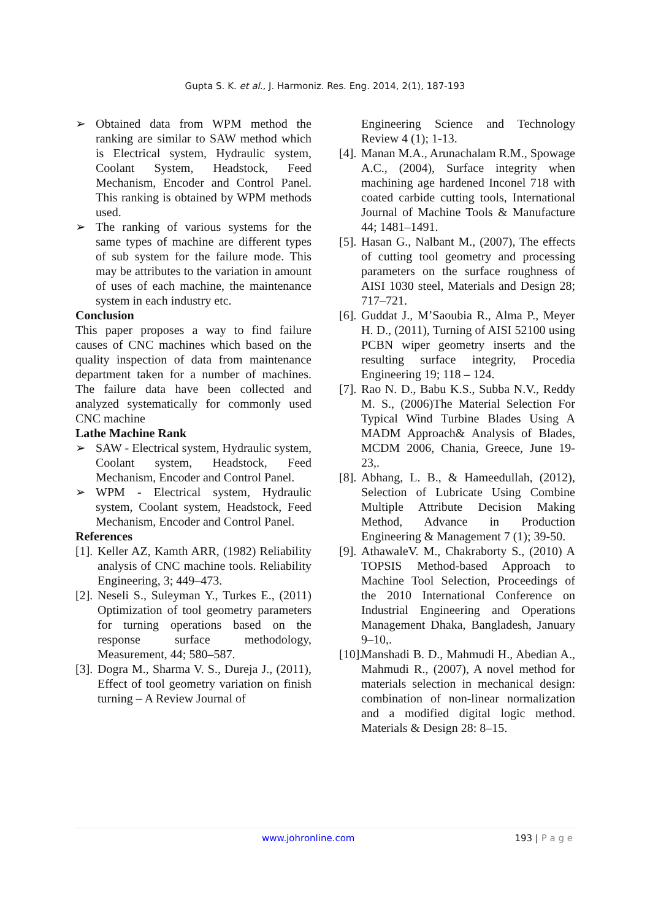Gupta S. K. et al., J. Harmoniz. Res. Eng. 2014, 2(1), 187-193
➢ Obtained data from WPM method the ranking are similar to SAW method which is Electrical system, Hydraulic system, Coolant System, Headstock, Feed Mechanism, Encoder and Control Panel. This ranking is obtained by WPM methods used.
➢ The ranking of various systems for the same types of machine are different types of sub system for the failure mode. This may be attributes to the variation in amount of uses of each machine, the maintenance system in each industry etc.
Conclusion
This paper proposes a way to find failure causes of CNC machines which based on the quality inspection of data from maintenance department taken for a number of machines. The failure data have been collected and analyzed systematically for commonly used CNC machine
Lathe Machine Rank
➢ SAW - Electrical system, Hydraulic system, Coolant system, Headstock, Feed Mechanism, Encoder and Control Panel.
➢ WPM - Electrical system, Hydraulic system, Coolant system, Headstock, Feed Mechanism, Encoder and Control Panel.
References
[1]. Keller AZ, Kamth ARR, (1982) Reliability analysis of CNC machine tools. Reliability Engineering, 3; 449–473.
[2]. Neseli S., Suleyman Y., Turkes E., (2011) Optimization of tool geometry parameters for turning operations based on the response surface methodology, Measurement, 44; 580–587.
[3]. Dogra M., Sharma V. S., Dureja J., (2011), Effect of tool geometry variation on finish turning – A Review Journal of
Engineering Science and Technology Review 4 (1); 1-13.
[4]. Manan M.A., Arunachalam R.M., Spowage A.C., (2004), Surface integrity when machining age hardened Inconel 718 with coated carbide cutting tools, International Journal of Machine Tools & Manufacture 44; 1481–1491.
[5]. Hasan G., Nalbant M., (2007), The effects of cutting tool geometry and processing parameters on the surface roughness of AISI 1030 steel, Materials and Design 28; 717–721.
[6]. Guddat J., M’Saoubia R., Alma P., Meyer H. D., (2011), Turning of AISI 52100 using PCBN wiper geometry inserts and the resulting surface integrity, Procedia Engineering 19; 118 – 124.
[7]. Rao N. D., Babu K.S., Subba N.V., Reddy M. S., (2006)The Material Selection For Typical Wind Turbine Blades Using A MADM Approach& Analysis of Blades, MCDM 2006, Chania, Greece, June 19-23,.
[8]. Abhang, L. B., & Hameedullah, (2012), Selection of Lubricate Using Combine Multiple Attribute Decision Making Method, Advance in Production Engineering & Management 7 (1); 39-50.
[9]. AthawaleV. M., Chakraborty S., (2010) A TOPSIS Method-based Approach to Machine Tool Selection, Proceedings of the 2010 International Conference on Industrial Engineering and Operations Management Dhaka, Bangladesh, January 9–10,.
[10]. Manshadi B. D., Mahmudi H., Abedian A., Mahmudi R., (2007), A novel method for materials selection in mechanical design: combination of non-linear normalization and a modified digital logic method. Materials & Design 28: 8–15.
www.johronline.com 193 | P a g e